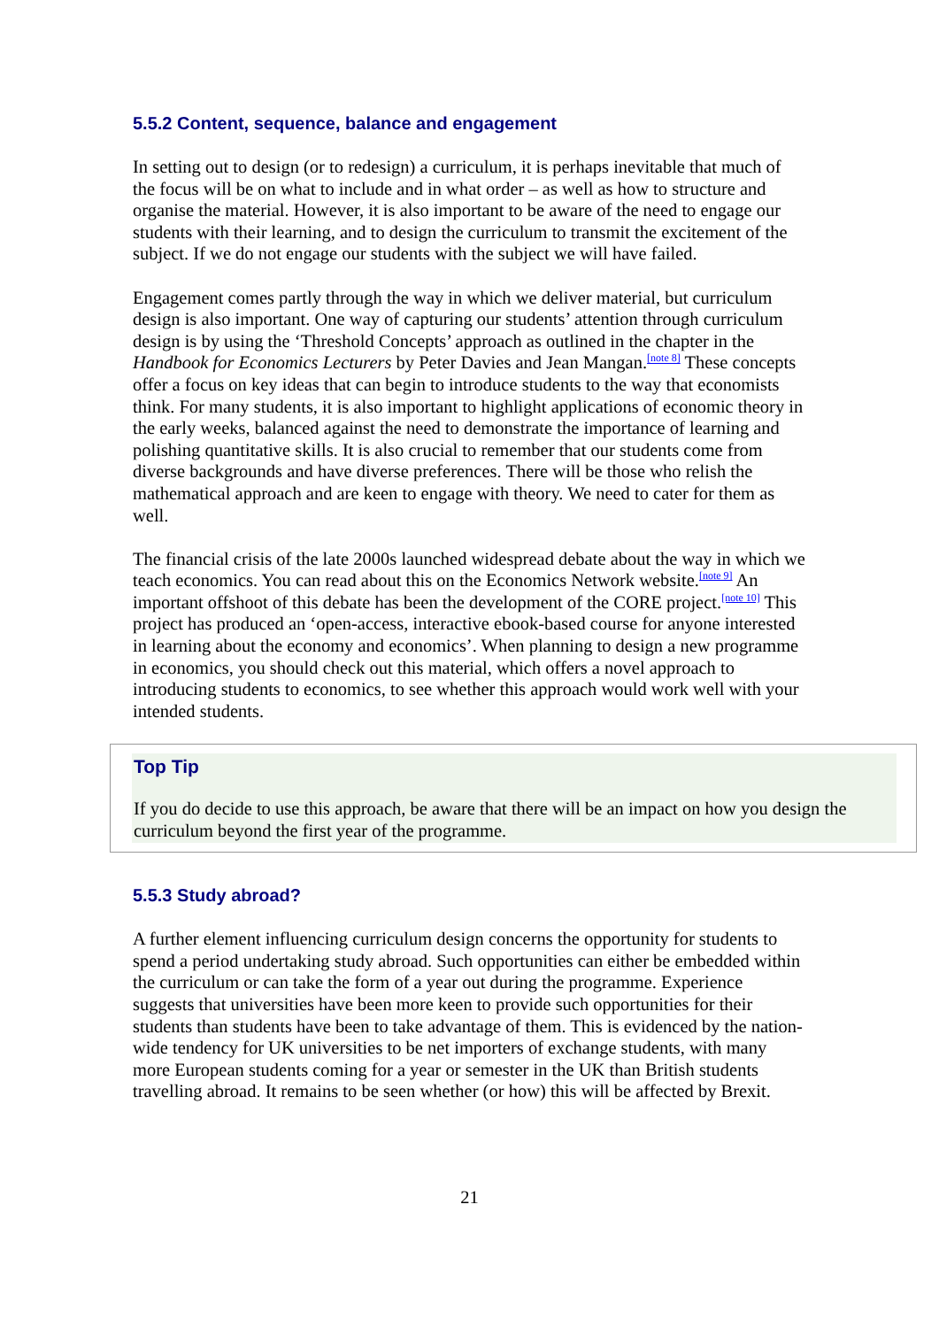5.5.2 Content, sequence, balance and engagement
In setting out to design (or to redesign) a curriculum, it is perhaps inevitable that much of the focus will be on what to include and in what order – as well as how to structure and organise the material. However, it is also important to be aware of the need to engage our students with their learning, and to design the curriculum to transmit the excitement of the subject. If we do not engage our students with the subject we will have failed.
Engagement comes partly through the way in which we deliver material, but curriculum design is also important. One way of capturing our students’ attention through curriculum design is by using the ‘Threshold Concepts’ approach as outlined in the chapter in the Handbook for Economics Lecturers by Peter Davies and Jean Mangan.<sup>[note 8]</sup> These concepts offer a focus on key ideas that can begin to introduce students to the way that economists think. For many students, it is also important to highlight applications of economic theory in the early weeks, balanced against the need to demonstrate the importance of learning and polishing quantitative skills. It is also crucial to remember that our students come from diverse backgrounds and have diverse preferences. There will be those who relish the mathematical approach and are keen to engage with theory. We need to cater for them as well.
The financial crisis of the late 2000s launched widespread debate about the way in which we teach economics. You can read about this on the Economics Network website.<sup>[note 9]</sup> An important offshoot of this debate has been the development of the CORE project.<sup>[note 10]</sup> This project has produced an ‘open-access, interactive ebook-based course for anyone interested in learning about the economy and economics’. When planning to design a new programme in economics, you should check out this material, which offers a novel approach to introducing students to economics, to see whether this approach would work well with your intended students.
Top Tip
If you do decide to use this approach, be aware that there will be an impact on how you design the curriculum beyond the first year of the programme.
5.5.3 Study abroad?
A further element influencing curriculum design concerns the opportunity for students to spend a period undertaking study abroad. Such opportunities can either be embedded within the curriculum or can take the form of a year out during the programme. Experience suggests that universities have been more keen to provide such opportunities for their students than students have been to take advantage of them. This is evidenced by the nation-wide tendency for UK universities to be net importers of exchange students, with many more European students coming for a year or semester in the UK than British students travelling abroad. It remains to be seen whether (or how) this will be affected by Brexit.
21